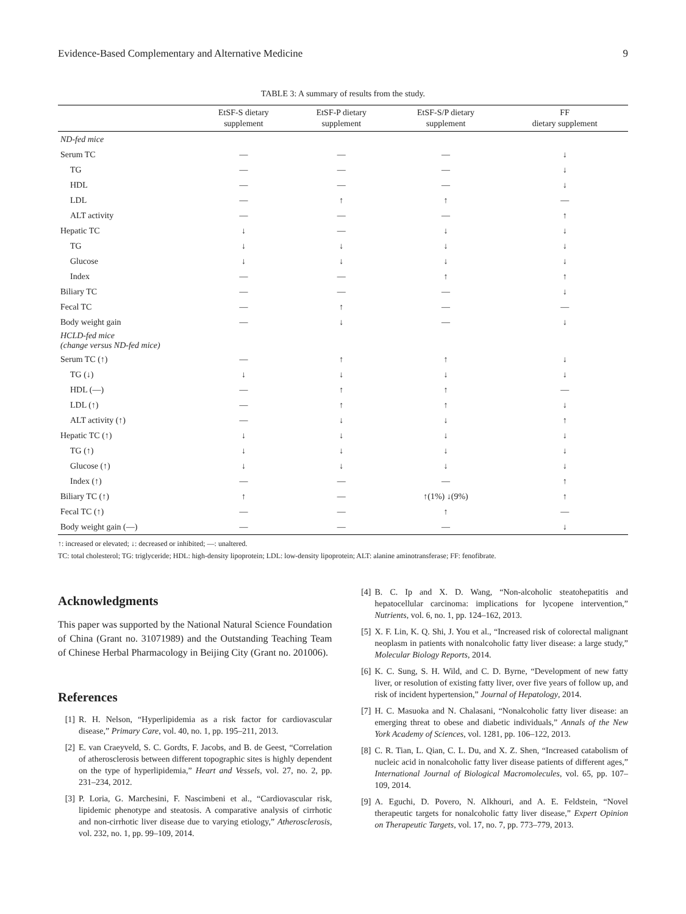Evidence-Based Complementary and Alternative Medicine 9
TABLE 3: A summary of results from the study.
| | EtSF-S dietary supplement | EtSF-P dietary supplement | EtSF-S/P dietary supplement | FF dietary supplement |
| --- | --- | --- | --- | --- |
| ND-fed mice | | | | |
| Serum TC | — | — | — | ↓ |
| TG | — | — | — | ↓ |
| HDL | — | — | — | ↓ |
| LDL | — | ↑ | ↑ | — |
| ALT activity | — | — | — | ↑ |
| Hepatic TC | ↓ | — | ↓ | ↓ |
| TG | ↓ | ↓ | ↓ | ↓ |
| Glucose | ↓ | ↓ | ↓ | ↓ |
| Index | — | — | ↑ | ↑ |
| Biliary TC | — | — | — | ↓ |
| Fecal TC | — | ↑ | — | — |
| Body weight gain | — | ↓ | — | ↓ |
| HCLD-fed mice (change versus ND-fed mice) | | | | |
| Serum TC (↑) | — | ↑ | ↑ | ↓ |
| TG (↓) | ↓ | ↓ | ↓ | ↓ |
| HDL (—) | — | ↑ | ↑ | — |
| LDL (↑) | — | ↑ | ↑ | ↓ |
| ALT activity (↑) | — | ↓ | ↓ | ↑ |
| Hepatic TC (↑) | ↓ | ↓ | ↓ | ↓ |
| TG (↑) | ↓ | ↓ | ↓ | ↓ |
| Glucose (↑) | ↓ | ↓ | ↓ | ↓ |
| Index (↑) | — | — | — | ↑ |
| Biliary TC (↑) | ↑ | — | ↑(1%) ↓(9%) | ↑ |
| Fecal TC (↑) | — | — | ↑ | — |
| Body weight gain (—) | — | — | — | ↓ |
↑: increased or elevated; ↓: decreased or inhibited; —: unaltered.
TC: total cholesterol; TG: triglyceride; HDL: high-density lipoprotein; LDL: low-density lipoprotein; ALT: alanine aminotransferase; FF: fenofibrate.
Acknowledgments
This paper was supported by the National Natural Science Foundation of China (Grant no. 31071989) and the Outstanding Teaching Team of Chinese Herbal Pharmacology in Beijing City (Grant no. 201006).
References
[1] R. H. Nelson, “Hyperlipidemia as a risk factor for cardiovascular disease,” Primary Care, vol. 40, no. 1, pp. 195–211, 2013.
[2] E. van Craeyveld, S. C. Gordts, F. Jacobs, and B. de Geest, “Correlation of atherosclerosis between different topographic sites is highly dependent on the type of hyperlipidemia,” Heart and Vessels, vol. 27, no. 2, pp. 231–234, 2012.
[3] P. Loria, G. Marchesini, F. Nascimbeni et al., “Cardiovascular risk, lipidemic phenotype and steatosis. A comparative analysis of cirrhotic and non-cirrhotic liver disease due to varying etiology,” Atherosclerosis, vol. 232, no. 1, pp. 99–109, 2014.
[4] B. C. Ip and X. D. Wang, “Non-alcoholic steatohepatitis and hepatocellular carcinoma: implications for lycopene intervention,” Nutrients, vol. 6, no. 1, pp. 124–162, 2013.
[5] X. F. Lin, K. Q. Shi, J. You et al., “Increased risk of colorectal malignant neoplasm in patients with nonalcoholic fatty liver disease: a large study,” Molecular Biology Reports, 2014.
[6] K. C. Sung, S. H. Wild, and C. D. Byrne, “Development of new fatty liver, or resolution of existing fatty liver, over five years of follow up, and risk of incident hypertension,” Journal of Hepatology, 2014.
[7] H. C. Masuoka and N. Chalasani, “Nonalcoholic fatty liver disease: an emerging threat to obese and diabetic individuals,” Annals of the New York Academy of Sciences, vol. 1281, pp. 106–122, 2013.
[8] C. R. Tian, L. Qian, C. L. Du, and X. Z. Shen, “Increased catabolism of nucleic acid in nonalcoholic fatty liver disease patients of different ages,” International Journal of Biological Macromolecules, vol. 65, pp. 107–109, 2014.
[9] A. Eguchi, D. Povero, N. Alkhouri, and A. E. Feldstein, “Novel therapeutic targets for nonalcoholic fatty liver disease,” Expert Opinion on Therapeutic Targets, vol. 17, no. 7, pp. 773–779, 2013.